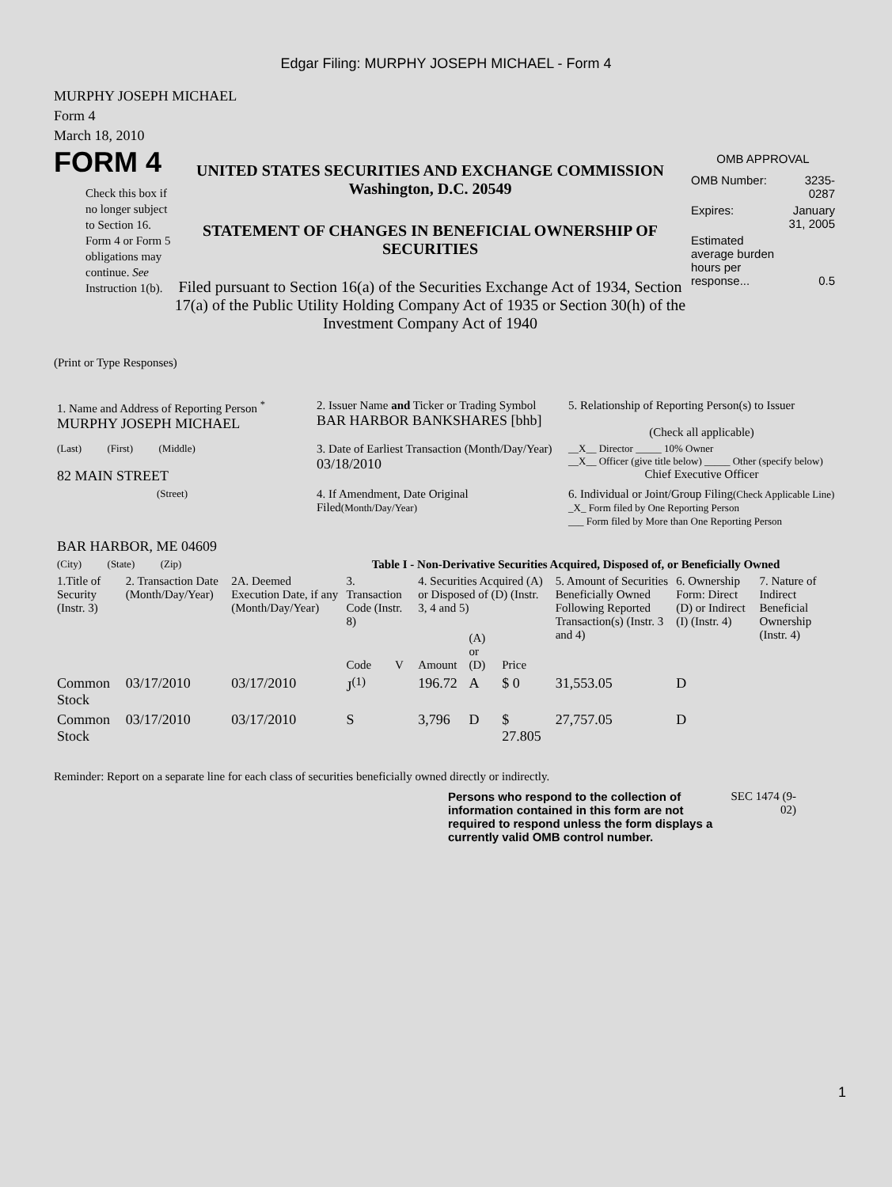Edgar Filing: MURPHY JOSEPH MICHAEL - Form 4
MURPHY JOSEPH MICHAEL
Form 4
March 18, 2010
FORM 4
Check this box if no longer subject to Section 16. Form 4 or Form 5 obligations may continue. See Instruction 1(b).
UNITED STATES SECURITIES AND EXCHANGE COMMISSION
Washington, D.C. 20549
STATEMENT OF CHANGES IN BENEFICIAL OWNERSHIP OF SECURITIES
Filed pursuant to Section 16(a) of the Securities Exchange Act of 1934, Section 17(a) of the Public Utility Holding Company Act of 1935 or Section 30(h) of the Investment Company Act of 1940
OMB APPROVAL
| OMB Number: | 3235-0287 |
| Expires: | January 31, 2005 |
| Estimated average burden hours per response... | 0.5 |
(Print or Type Responses)
| 1. Name and Address of Reporting Person <sup>*</sup> MURPHY JOSEPH MICHAEL | 2. Issuer Name and Ticker or Trading Symbol BAR HARBOR BANKSHARES [bhb] | 5. Relationship of Reporting Person(s) to Issuer (Check all applicable) |
| (Last) (First) (Middle) 82 MAIN STREET | 3. Date of Earliest Transaction (Month/Day/Year) 03/18/2010 | __X__ Director _____ 10% Owner __X__ Officer (give title below) _____ Other (specify below) Chief Executive Officer |
| (Street) BAR HARBOR, ME 04609 | 4. If Amendment, Date Original Filed (Month/Day/Year) | 6. Individual or Joint/Group Filing (Check Applicable Line) _X_ Form filed by One Reporting Person ___ Form filed by More than One Reporting Person |
| (City) (State) (Zip) | Table I - Non-Derivative Securities Acquired, Disposed of, or Beneficially Owned | |
| 1.Title of Security (Instr. 3) | 2. Transaction Date (Month/Day/Year) | 2A. Deemed Execution Date, if any (Month/Day/Year) | 3. Transaction Code (Instr. 8) | | 4. Securities Acquired (A) or Disposed of (D) (Instr. 3, 4 and 5) | | | 5. Amount of Securities Beneficially Owned Following Reported Transaction(s) (Instr. 3 and 4) | 6. Ownership Form: Direct (D) or Indirect (I) (Instr. 4) | 7. Nature of Indirect Beneficial Ownership (Instr. 4) |
| --- | --- | --- | --- | --- | --- | --- | --- | --- | --- | --- |
| | | | Code | V | Amount | (A) or (D) | Price | | | |
| Common Stock | 03/17/2010 | 03/17/2010 | J<sup>(1)</sup> | | 196.72 | A | $ 0 | 31,553.05 | D | |
| Common Stock | 03/17/2010 | 03/17/2010 | S | | 3,796 | D | $ 27.805 | 27,757.05 | D | |
Reminder: Report on a separate line for each class of securities beneficially owned directly or indirectly.
Persons who respond to the collection of information contained in this form are not required to respond unless the form displays a currently valid OMB control number.
SEC 1474 (9-02)
1